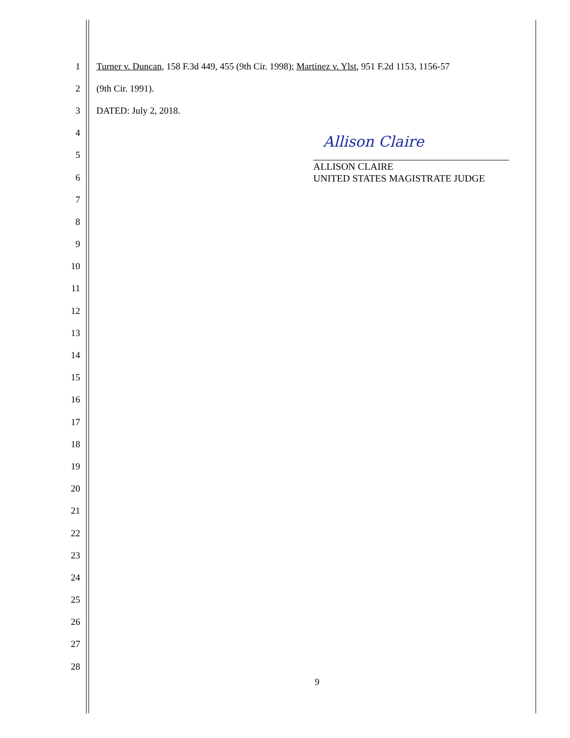1 Turner v. Duncan, 158 F.3d 449, 455 (9th Cir. 1998); Martinez v. Ylst, 951 F.2d 1153, 1156-57
2 (9th Cir. 1991).
3 DATED: July 2, 2018.
4
5
6
7
8
9
10
11
12
13
14
15
16
17
18
19
20
21
22
23
24
25
26
27
28
Allison Claire
ALLISON CLAIRE
UNITED STATES MAGISTRATE JUDGE
9